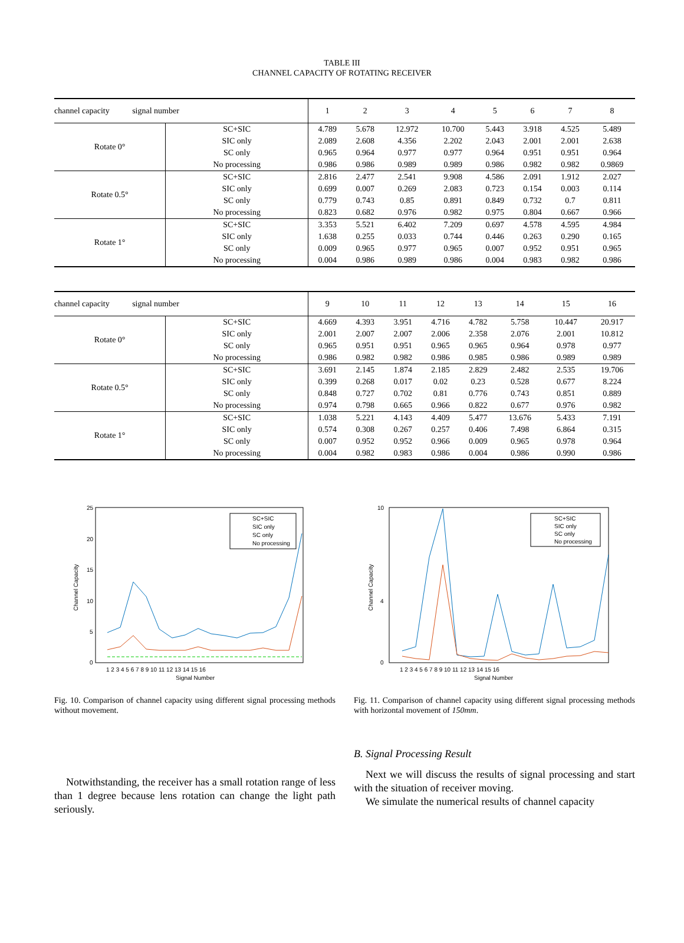TABLE III
CHANNEL CAPACITY OF ROTATING RECEIVER
| channel capacity signal number | | 1 | 2 | 3 | 4 | 5 | 6 | 7 | 8 |
| Rotate 0° | SC+SIC | 4.789 | 5.678 | 12.972 | 10.700 | 5.443 | 3.918 | 4.525 | 5.489 |
| | SIC only | 2.089 | 2.608 | 4.356 | 2.202 | 2.043 | 2.001 | 2.001 | 2.638 |
| | SC only | 0.965 | 0.964 | 0.977 | 0.977 | 0.964 | 0.951 | 0.951 | 0.964 |
| | No processing | 0.986 | 0.986 | 0.989 | 0.989 | 0.986 | 0.982 | 0.982 | 0.9869 |
| Rotate 0.5° | SC+SIC | 2.816 | 2.477 | 2.541 | 9.908 | 4.586 | 2.091 | 1.912 | 2.027 |
| | SIC only | 0.699 | 0.007 | 0.269 | 2.083 | 0.723 | 0.154 | 0.003 | 0.114 |
| | SC only | 0.779 | 0.743 | 0.85 | 0.891 | 0.849 | 0.732 | 0.7 | 0.811 |
| | No processing | 0.823 | 0.682 | 0.976 | 0.982 | 0.975 | 0.804 | 0.667 | 0.966 |
| Rotate 1° | SC+SIC | 3.353 | 5.521 | 6.402 | 7.209 | 0.697 | 4.578 | 4.595 | 4.984 |
| | SIC only | 1.638 | 0.255 | 0.033 | 0.744 | 0.446 | 0.263 | 0.290 | 0.165 |
| | SC only | 0.009 | 0.965 | 0.977 | 0.965 | 0.007 | 0.952 | 0.951 | 0.965 |
| | No processing | 0.004 | 0.986 | 0.989 | 0.986 | 0.004 | 0.983 | 0.982 | 0.986 |
| channel capacity signal number | | 9 | 10 | 11 | 12 | 13 | 14 | 15 | 16 |
| Rotate 0° | SC+SIC | 4.669 | 4.393 | 3.951 | 4.716 | 4.782 | 5.758 | 10.447 | 20.917 |
| | SIC only | 2.001 | 2.007 | 2.007 | 2.006 | 2.358 | 2.076 | 2.001 | 10.812 |
| | SC only | 0.965 | 0.951 | 0.951 | 0.965 | 0.965 | 0.964 | 0.978 | 0.977 |
| | No processing | 0.986 | 0.982 | 0.982 | 0.986 | 0.985 | 0.986 | 0.989 | 0.989 |
| Rotate 0.5° | SC+SIC | 3.691 | 2.145 | 1.874 | 2.185 | 2.829 | 2.482 | 2.535 | 19.706 |
| | SIC only | 0.399 | 0.268 | 0.017 | 0.02 | 0.23 | 0.528 | 0.677 | 8.224 |
| | SC only | 0.848 | 0.727 | 0.702 | 0.81 | 0.776 | 0.743 | 0.851 | 0.889 |
| | No processing | 0.974 | 0.798 | 0.665 | 0.966 | 0.822 | 0.677 | 0.976 | 0.982 |
| Rotate 1° | SC+SIC | 1.038 | 5.221 | 4.143 | 4.409 | 5.477 | 13.676 | 5.433 | 7.191 |
| | SIC only | 0.574 | 0.308 | 0.267 | 0.257 | 0.406 | 7.498 | 6.864 | 0.315 |
| | SC only | 0.007 | 0.952 | 0.952 | 0.966 | 0.009 | 0.965 | 0.978 | 0.964 |
| | No processing | 0.004 | 0.982 | 0.983 | 0.986 | 0.004 | 0.986 | 0.990 | 0.986 |
Channel Capacity
25
20
15
10
5
0
SC+SIC
SIC only
SC only
No processing
1 2 3 4 5 6 7 8 9 10 11 12 13 14 15 16
Signal Number
Fig. 10. Comparison of channel capacity using different signal processing methods without movement.
Channel Capacity
10
4
0
SC+SIC
SIC only
SC only
No processing
1 2 3 4 5 6 7 8 9 10 11 12 13 14 15 16
Signal Number
Fig. 11. Comparison of channel capacity using different signal processing methods with horizontal movement of 150mm.
Notwithstanding, the receiver has a small rotation range of less than 1 degree because lens rotation can change the light path seriously.
B. Signal Processing Result
Next we will discuss the results of signal processing and start with the situation of receiver moving.
We simulate the numerical results of channel capacity